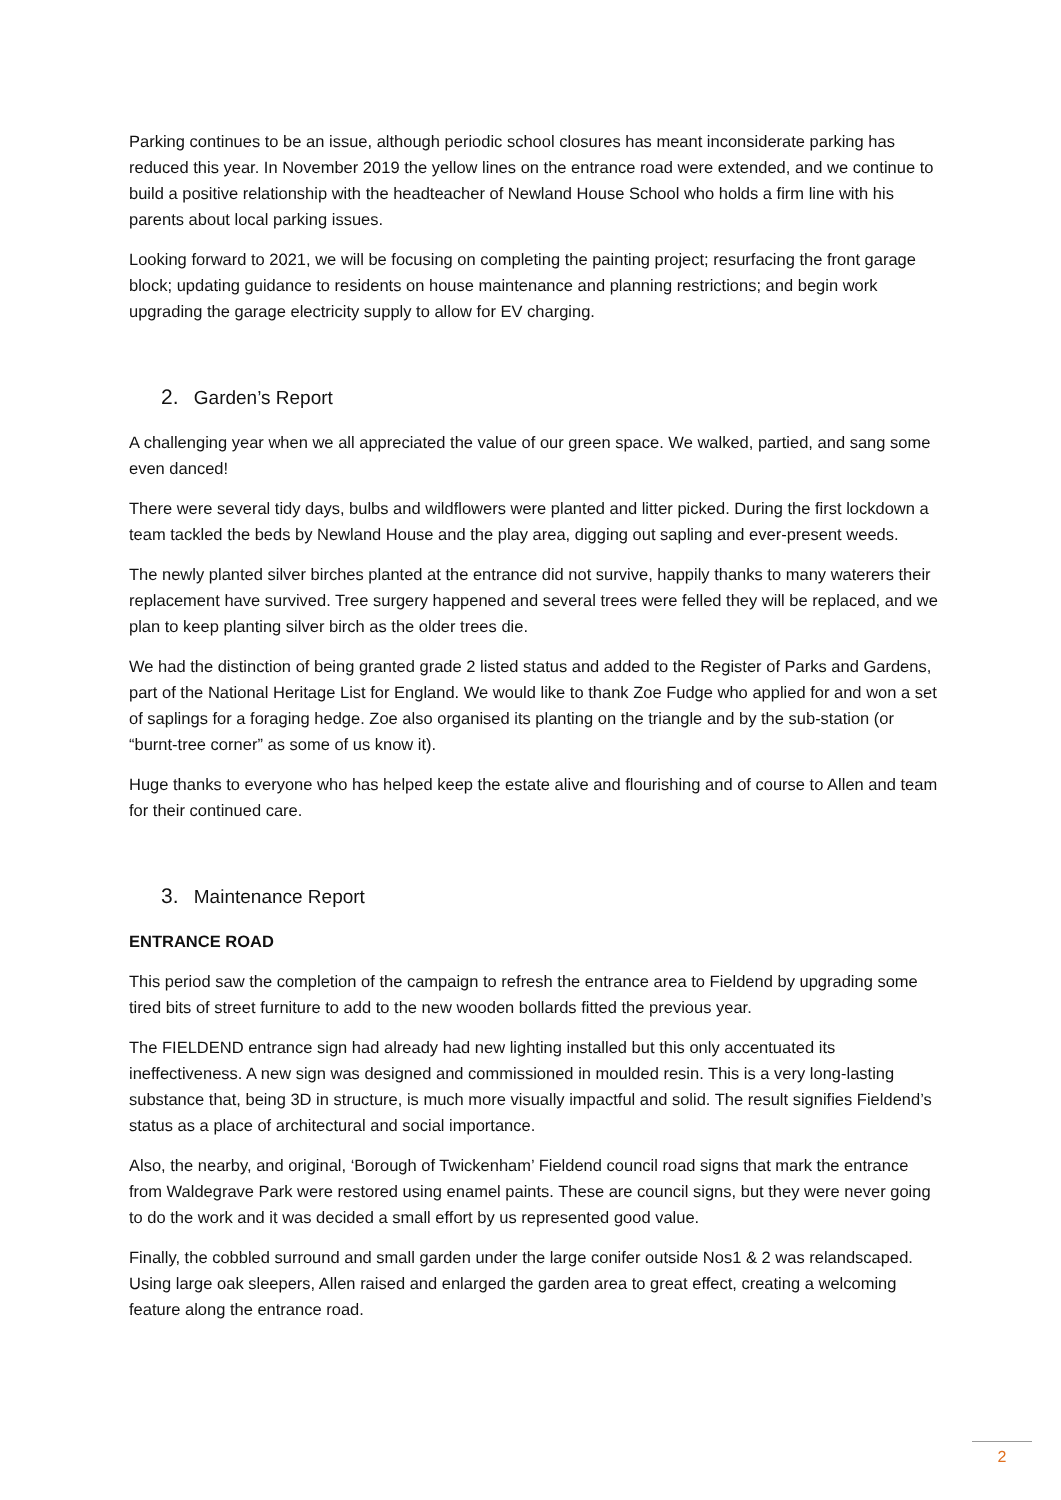Parking continues to be an issue, although periodic school closures has meant inconsiderate parking has reduced this year. In November 2019 the yellow lines on the entrance road were extended, and we continue to build a positive relationship with the headteacher of Newland House School who holds a firm line with his parents about local parking issues.
Looking forward to 2021, we will be focusing on completing the painting project; resurfacing the front garage block; updating guidance to residents on house maintenance and planning restrictions; and begin work upgrading the garage electricity supply to allow for EV charging.
2. Garden’s Report
A challenging year when we all appreciated the value of our green space. We walked, partied, and sang some even danced!
There were several tidy days, bulbs and wildflowers were planted and litter picked. During the first lockdown a team tackled the beds by Newland House and the play area, digging out sapling and ever-present weeds.
The newly planted silver birches planted at the entrance did not survive, happily thanks to many waterers their replacement have survived. Tree surgery happened and several trees were felled they will be replaced, and we plan to keep planting silver birch as the older trees die.
We had the distinction of being granted grade 2 listed status and added to the Register of Parks and Gardens, part of the National Heritage List for England. We would like to thank Zoe Fudge who applied for and won a set of saplings for a foraging hedge. Zoe also organised its planting on the triangle and by the sub-station (or “burnt-tree corner” as some of us know it).
Huge thanks to everyone who has helped keep the estate alive and flourishing and of course to Allen and team for their continued care.
3. Maintenance Report
ENTRANCE ROAD
This period saw the completion of the campaign to refresh the entrance area to Fieldend by upgrading some tired bits of street furniture to add to the new wooden bollards fitted the previous year.
The FIELDEND entrance sign had already had new lighting installed but this only accentuated its ineffectiveness. A new sign was designed and commissioned in moulded resin. This is a very long-lasting substance that, being 3D in structure, is much more visually impactful and solid. The result signifies Fieldend’s status as a place of architectural and social importance.
Also, the nearby, and original, ‘Borough of Twickenham’ Fieldend council road signs that mark the entrance from Waldegrave Park were restored using enamel paints. These are council signs, but they were never going to do the work and it was decided a small effort by us represented good value.
Finally, the cobbled surround and small garden under the large conifer outside Nos1 & 2 was relandscaped. Using large oak sleepers, Allen raised and enlarged the garden area to great effect, creating a welcoming feature along the entrance road.
2